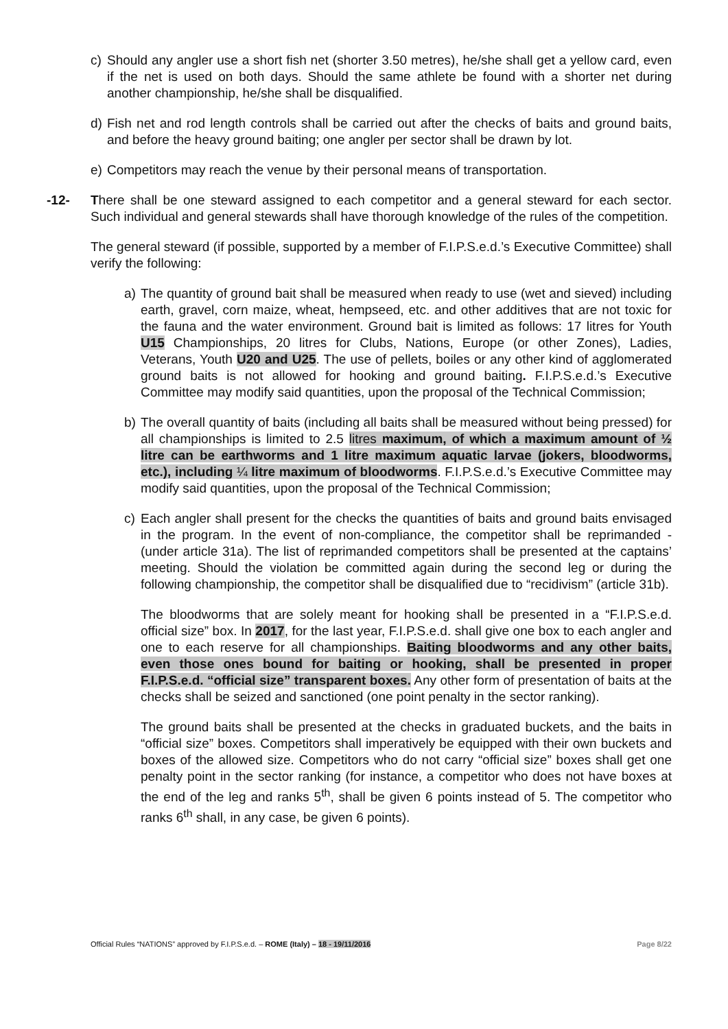c) Should any angler use a short fish net (shorter 3.50 metres), he/she shall get a yellow card, even if the net is used on both days. Should the same athlete be found with a shorter net during another championship, he/she shall be disqualified.
d) Fish net and rod length controls shall be carried out after the checks of baits and ground baits, and before the heavy ground baiting; one angler per sector shall be drawn by lot.
e) Competitors may reach the venue by their personal means of transportation.
-12- There shall be one steward assigned to each competitor and a general steward for each sector. Such individual and general stewards shall have thorough knowledge of the rules of the competition.
The general steward (if possible, supported by a member of F.I.P.S.e.d.’s Executive Committee) shall verify the following:
a) The quantity of ground bait shall be measured when ready to use (wet and sieved) including earth, gravel, corn maize, wheat, hempseed, etc. and other additives that are not toxic for the fauna and the water environment. Ground bait is limited as follows: 17 litres for Youth U15 Championships, 20 litres for Clubs, Nations, Europe (or other Zones), Ladies, Veterans, Youth U20 and U25. The use of pellets, boiles or any other kind of agglomerated ground baits is not allowed for hooking and ground baiting. F.I.P.S.e.d.’s Executive Committee may modify said quantities, upon the proposal of the Technical Commission;
b) The overall quantity of baits (including all baits shall be measured without being pressed) for all championships is limited to 2.5 litres maximum, of which a maximum amount of ½ litre can be earthworms and 1 litre maximum aquatic larvae (jokers, bloodworms, etc.), including ¼ litre maximum of bloodworms. F.I.P.S.e.d.’s Executive Committee may modify said quantities, upon the proposal of the Technical Commission;
c) Each angler shall present for the checks the quantities of baits and ground baits envisaged in the program. In the event of non-compliance, the competitor shall be reprimanded - (under article 31a). The list of reprimanded competitors shall be presented at the captains’ meeting. Should the violation be committed again during the second leg or during the following championship, the competitor shall be disqualified due to “recidivism” (article 31b).
The bloodworms that are solely meant for hooking shall be presented in a “F.I.P.S.e.d. official size” box. In 2017, for the last year, F.I.P.S.e.d. shall give one box to each angler and one to each reserve for all championships. Baiting bloodworms and any other baits, even those ones bound for baiting or hooking, shall be presented in proper F.I.P.S.e.d. “official size” transparent boxes. Any other form of presentation of baits at the checks shall be seized and sanctioned (one point penalty in the sector ranking).
The ground baits shall be presented at the checks in graduated buckets, and the baits in “official size” boxes. Competitors shall imperatively be equipped with their own buckets and boxes of the allowed size. Competitors who do not carry “official size” boxes shall get one penalty point in the sector ranking (for instance, a competitor who does not have boxes at the end of the leg and ranks 5<sup>th</sup>, shall be given 6 points instead of 5. The competitor who ranks 6<sup>th</sup> shall, in any case, be given 6 points).
Official Rules “NATIONS” approved by F.I.P.S.e.d. – ROME (Italy) – 18 - 19/11/2016 Page 8/22